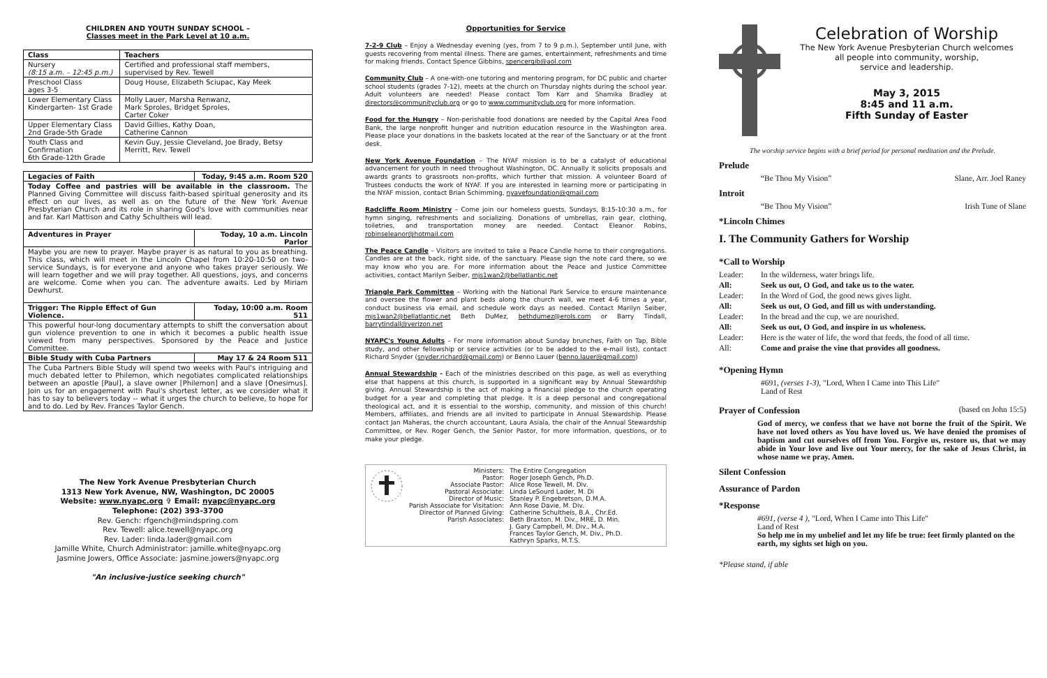CHILDREN AND YOUTH SUNDAY SCHOOL –
Classes meet in the Park Level at 10 a.m.
| Class | Teachers |
| --- | --- |
| Nursery (8:15 a.m. – 12:45 p.m.) | Certified and professional staff members, supervised by Rev. Tewell |
| Preschool Class ages 3-5 | Doug House, Elizabeth Sciupac, Kay Meek |
| Lower Elementary Class Kindergarten- 1st Grade | Molly Lauer, Marsha Renwanz, Mark Sproles, Bridget Sproles, Carter Coker |
| Upper Elementary Class 2nd Grade-5th Grade | David Gillies, Kathy Doan, Catherine Cannon |
| Youth Class and Confirmation 6th Grade-12th Grade | Kevin Guy, Jessie Cleveland, Joe Brady, Betsy Merritt, Rev. Tewell |
| Legacies of Faith | Today, 9:45 a.m. Room 520 |
| --- | --- |
| Today Coffee and pastries will be available in the classroom. The Planned Giving Committee will discuss faith-based spiritual generosity and its effect on our lives, as well as on the future of the New York Avenue Presbyterian Church and its role in sharing God's love with communities near and far. Karl Mattison and Cathy Schultheis will lead. | |
| Adventures in Prayer | Today, 10 a.m. Lincoln Parlor |
| Maybe you are new to prayer. Maybe prayer is as natural to you as breathing. This class, which will meet in the Lincoln Chapel from 10:20-10:50 on two-service Sundays, is for everyone and anyone who takes prayer seriously. We will learn together and we will pray together. All questions, joys, and concerns are welcome. Come when you can. The adventure awaits. Led by Miriam Dewhurst. | |
| Trigger: The Ripple Effect of Gun Violence. | Today, 10:00 a.m. Room 511 |
| This powerful hour-long documentary attempts to shift the conversation about gun violence prevention to one in which it becomes a public health issue viewed from many perspectives. Sponsored by the Peace and Justice Committee. | |
| Bible Study with Cuba Partners | May 17 & 24 Room 511 |
| The Cuba Partners Bible Study will spend two weeks with Paul's intriguing and much debated letter to Philemon, which negotiates complicated relationships between an apostle [Paul], a slave owner [Philemon] and a slave [Onesimus]. Join us for an engagement with Paul's shortest letter, as we consider what it has to say to believers today -- what it urges the church to believe, to hope for and to do. Led by Rev. Frances Taylor Gench. | |
The New York Avenue Presbyterian Church
1313 New York Avenue, NW, Washington, DC 20005
Website: www.nyapc.org ✞ Email: nyapc@nyapc.org
Telephone: (202) 393-3700
Rev. Gench: rfgench@mindspring.com
Rev. Tewell: alice.tewell@nyapc.org
Rev. Lader: linda.lader@gmail.com
Jamille White, Church Administrator: jamille.white@nyapc.org
Jasmine Jowers, Office Associate: jasmine.jowers@nyapc.org
"An inclusive-justice seeking church"
Opportunities for Service
7-2-9 Club – Enjoy a Wednesday evening (yes, from 7 to 9 p.m.), September until June, with guests recovering from mental illness. There are games, entertainment, refreshments and time for making friends. Contact Spence Gibbins, spencergib@aol.com
Community Club – A one-with-one tutoring and mentoring program, for DC public and charter school students (grades 7-12), meets at the church on Thursday nights during the school year. Adult volunteers are needed! Please contact Tom Karr and Shamika Bradley at directors@communityclub.org or go to www.communityclub.org for more information.
Food for the Hungry – Non-perishable food donations are needed by the Capital Area Food Bank, the large nonprofit hunger and nutrition education resource in the Washington area. Please place your donations in the baskets located at the rear of the Sanctuary or at the front desk.
New York Avenue Foundation – The NYAF mission is to be a catalyst of educational advancement for youth in need throughout Washington, DC. Annually it solicits proposals and awards grants to grassroots non-profits, which further that mission. A volunteer Board of Trustees conducts the work of NYAF. If you are interested in learning more or participating in the NYAF mission, contact Brian Schimming, nyavefoundation@gmail.com
Radcliffe Room Ministry – Come join our homeless guests, Sundays, 8:15-10:30 a.m., for hymn singing, refreshments and socializing. Donations of umbrellas, rain gear, clothing, toiletries, and transportation money are needed. Contact Eleanor Robins, robinseleanor@hotmail.com
The Peace Candle – Visitors are invited to take a Peace Candle home to their congregations. Candles are at the back, right side, of the sanctuary. Please sign the note card there, so we may know who you are. For more information about the Peace and Justice Committee activities, contact Marilyn Seiber, mjs1wan2@bellatlantic.net
Triangle Park Committee – Working with the National Park Service to ensure maintenance and oversee the flower and plant beds along the church wall, we meet 4-6 times a year, conduct business via email, and schedule work days as needed. Contact Marilyn Seiber, mjs1wan2@bellatlantic.net Beth DuMez, bethdumez@erols.com or Barry Tindall, barrytindall@verizon.net
NYAPC's Young Adults – For more information about Sunday brunches, Faith on Tap, Bible study, and other fellowship or service activities (or to be added to the e-mail list), contact Richard Snyder (snyder.richard@gmail.com) or Benno Lauer (benno.lauer@gmail.com)
Annual Stewardship - Each of the ministries described on this page, as well as everything else that happens at this church, is supported in a significant way by Annual Stewardship giving. Annual Stewardship is the act of making a financial pledge to the church operating budget for a year and completing that pledge. It is a deep personal and congregational theological act, and it is essential to the worship, community, and mission of this church! Members, affiliates, and friends are all invited to participate in Annual Stewardship. Please contact Jan Maheras, the church accountant, Laura Asiala, the chair of the Annual Stewardship Committee, or Rev. Roger Gench, the Senior Pastor, for more information, questions, or to make your pledge.
| Ministers: | The Entire Congregation |
| Pastor: | Roger Joseph Gench, Ph.D. |
| Associate Pastor: | Alice Rose Tewell, M. Div. |
| Pastoral Associate: | Linda LeSourd Lader, M. Di |
| Director of Music: | Stanley P. Engebretson, D.M.A. |
| Parish Associate for Visitation: | Ann Rose Davie, M. Div. |
| Director of Planned Giving: | Catherine Schultheis, B.A., Chr.Ed. |
| Parish Associates: | Beth Braxton, M. Div., MRE, D. Min. J. Gary Campbell, M. Div., M.A. Frances Taylor Gench, M. Div., Ph.D. Kathryn Sparks, M.T.S. |
Celebration of Worship
The New York Avenue Presbyterian Church welcomes
all people into community, worship,
service and leadership.
May 3, 2015
8:45 and 11 a.m.
Fifth Sunday of Easter
The worship service begins with a brief period for personal meditation and the Prelude.
Prelude
“Be Thou My Vision” Slane, Arr. Joel Raney
Introit
“Be Thou My Vision” Irish Tune of Slane
*Lincoln Chimes
I. The Community Gathers for Worship
*Call to Worship
Leader: In the wilderness, water brings life.
All: Seek us out, O God, and take us to the water.
Leader: In the Word of God, the good news gives light.
All: Seek us out, O God, and fill us with understanding.
Leader: In the bread and the cup, we are nourished.
All: Seek us out, O God, and inspire in us wholeness.
Leader: Here is the water of life, the word that feeds, the food of all time.
All: Come and praise the vine that provides all goodness.
*Opening Hymn
#691, (verses 1-3), "Lord, When I Came into This Life"
Land of Rest
Prayer of Confession (based on John 15:5)
God of mercy, we confess that we have not borne the fruit of the Spirit. We have not loved others as You have loved us. We have denied the promises of baptism and cut ourselves off from You. Forgive us, restore us, that we may abide in Your love and live out Your mercy, for the sake of Jesus Christ, in whose name we pray. Amen.
Silent Confession
Assurance of Pardon
*Response
#691, (verse 4 ), "Lord, When I Came into This Life"
Land of Rest
So help me in my unbelief and let my life be true: feet firmly planted on the earth, my sights set high on you.
*Please stand, if able